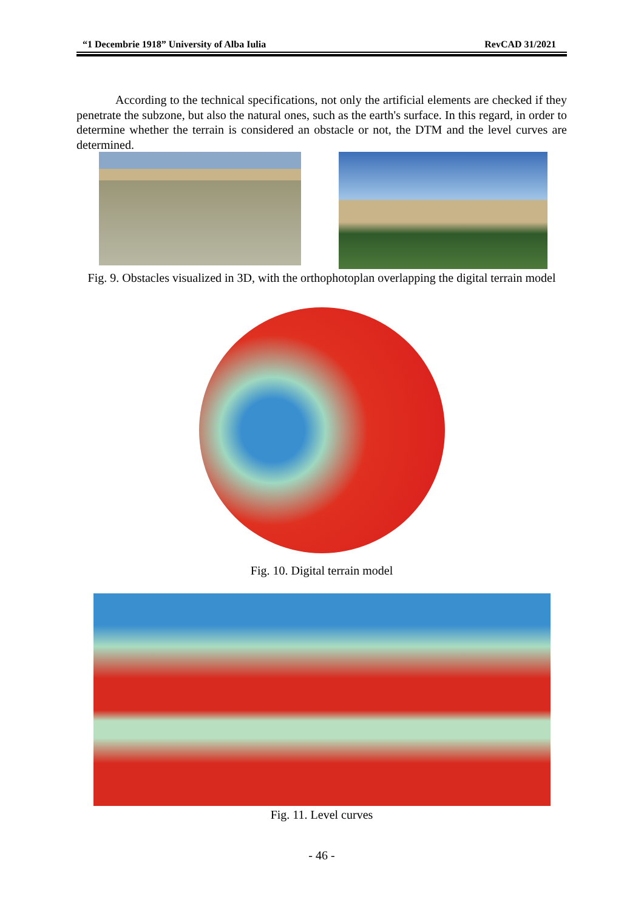“1 Decembrie 1918” University of Alba Iulia RevCAD 31/2021
According to the technical specifications, not only the artificial elements are checked if they penetrate the subzone, but also the natural ones, such as the earth's surface. In this regard, in order to determine whether the terrain is considered an obstacle or not, the DTM and the level curves are determined.
Fig. 9. Obstacles visualized in 3D, with the orthophotoplan overlapping the digital terrain model
Fig. 10. Digital terrain model
Fig. 11. Level curves
- 46 -